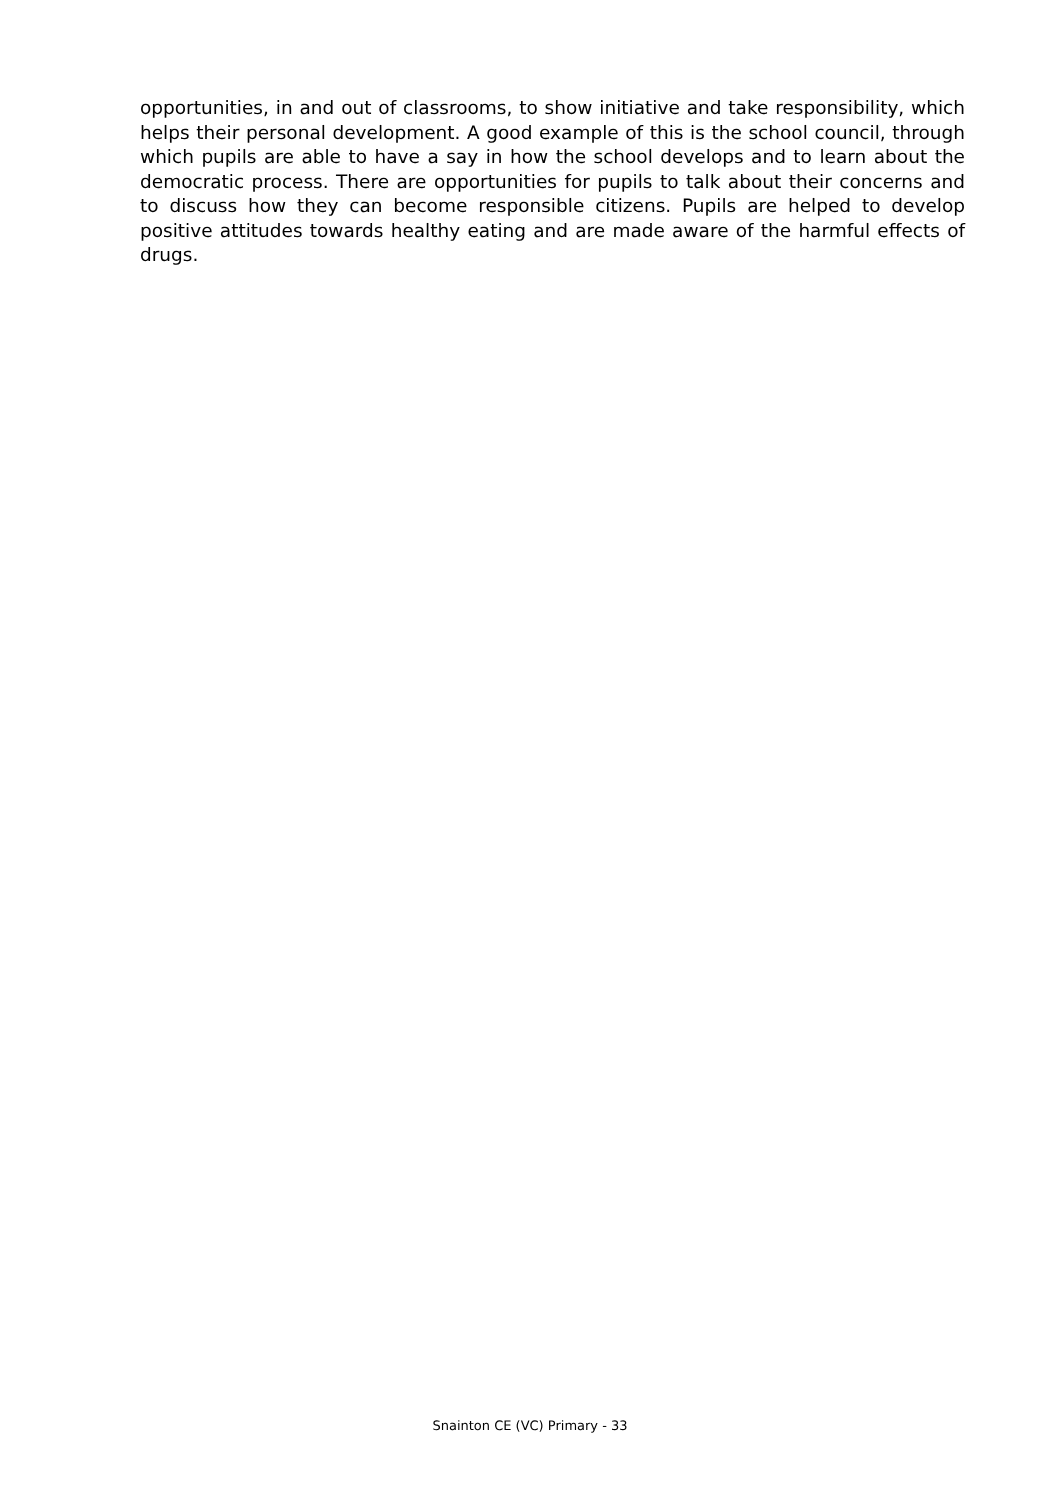opportunities, in and out of classrooms, to show initiative and take responsibility, which helps their personal development. A good example of this is the school council, through which pupils are able to have a say in how the school develops and to learn about the democratic process. There are opportunities for pupils to talk about their concerns and to discuss how they can become responsible citizens. Pupils are helped to develop positive attitudes towards healthy eating and are made aware of the harmful effects of drugs.
Snainton CE (VC) Primary - 33